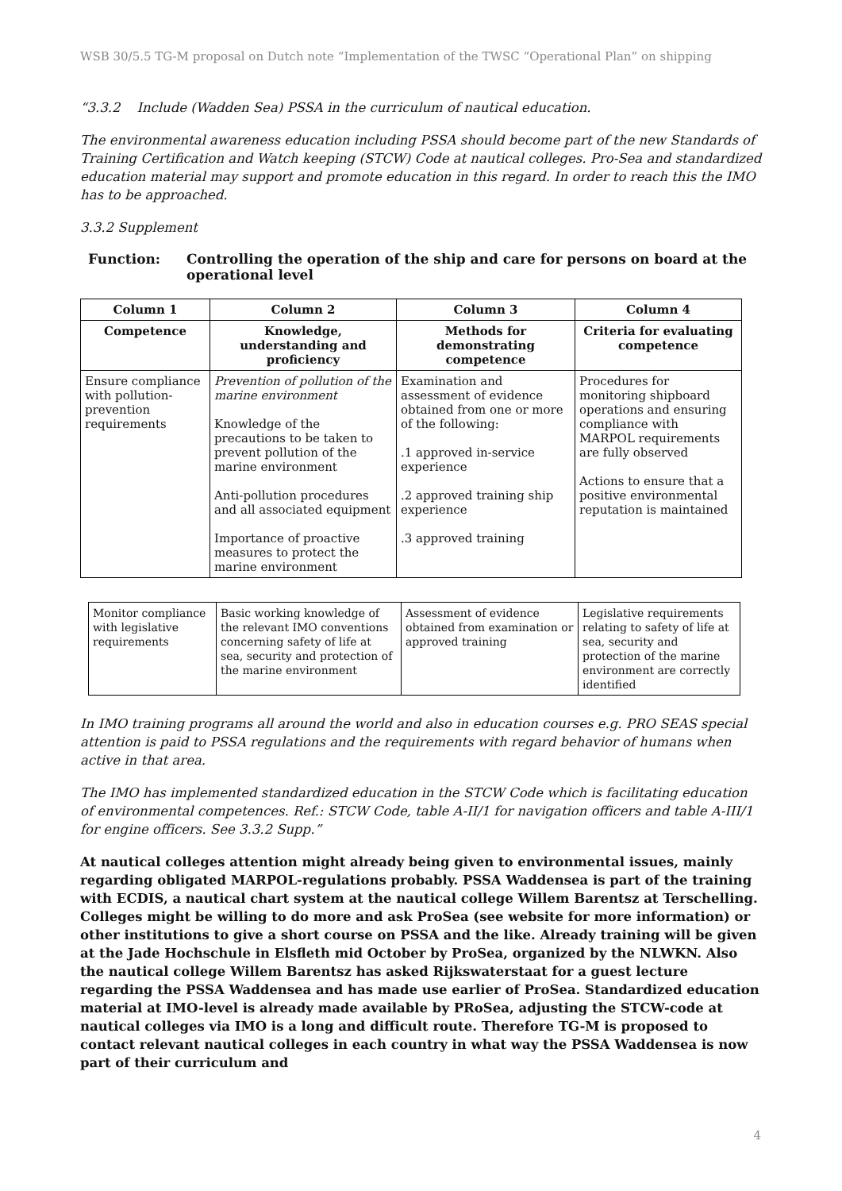WSB 30/5.5 TG-M proposal on Dutch note “Implementation of the TWSC “Operational Plan” on shipping
“3.3.2 Include (Wadden Sea) PSSA in the curriculum of nautical education.
The environmental awareness education including PSSA should become part of the new Standards of Training Certification and Watch keeping (STCW) Code at nautical colleges. Pro-Sea and standardized education material may support and promote education in this regard. In order to reach this the IMO has to be approached.
3.3.2 Supplement
Function: Controlling the operation of the ship and care for persons on board at the operational level
| Column 1 | Column 2 | Column 3 | Column 4 |
| --- | --- | --- | --- |
| Competence | Knowledge, understanding and proficiency | Methods for demonstrating competence | Criteria for evaluating competence |
| Ensure compliance with pollution-prevention requirements | Prevention of pollution of the marine environment Knowledge of the precautions to be taken to prevent pollution of the marine environment Anti-pollution procedures and all associated equipment Importance of proactive measures to protect the marine environment | Examination and assessment of evidence obtained from one or more of the following: .1 approved in-service experience .2 approved training ship experience .3 approved training | Procedures for monitoring shipboard operations and ensuring compliance with MARPOL requirements are fully observed Actions to ensure that a positive environmental reputation is maintained |
| Monitor compliance with legislative requirements | Basic working knowledge of the relevant IMO conventions concerning safety of life at sea, security and protection of the marine environment | Assessment of evidence obtained from examination or approved training | Legislative requirements relating to safety of life at sea, security and protection of the marine environment are correctly identified |
In IMO training programs all around the world and also in education courses e.g. PRO SEAS special attention is paid to PSSA regulations and the requirements with regard behavior of humans when active in that area.
The IMO has implemented standardized education in the STCW Code which is facilitating education of environmental competences. Ref.: STCW Code, table A-II/1 for navigation officers and table A-III/1 for engine officers. See 3.3.2 Supp.”
At nautical colleges attention might already being given to environmental issues, mainly regarding obligated MARPOL-regulations probably. PSSA Waddensea is part of the training with ECDIS, a nautical chart system at the nautical college Willem Barentsz at Terschelling. Colleges might be willing to do more and ask ProSea (see website for more information) or other institutions to give a short course on PSSA and the like. Already training will be given at the Jade Hochschule in Elsfleth mid October by ProSea, organized by the NLWKN. Also the nautical college Willem Barentsz has asked Rijkswaterstaat for a guest lecture regarding the PSSA Waddensea and has made use earlier of ProSea. Standardized education material at IMO-level is already made available by PRoSea, adjusting the STCW-code at nautical colleges via IMO is a long and difficult route. Therefore TG-M is proposed to contact relevant nautical colleges in each country in what way the PSSA Waddensea is now part of their curriculum and
4